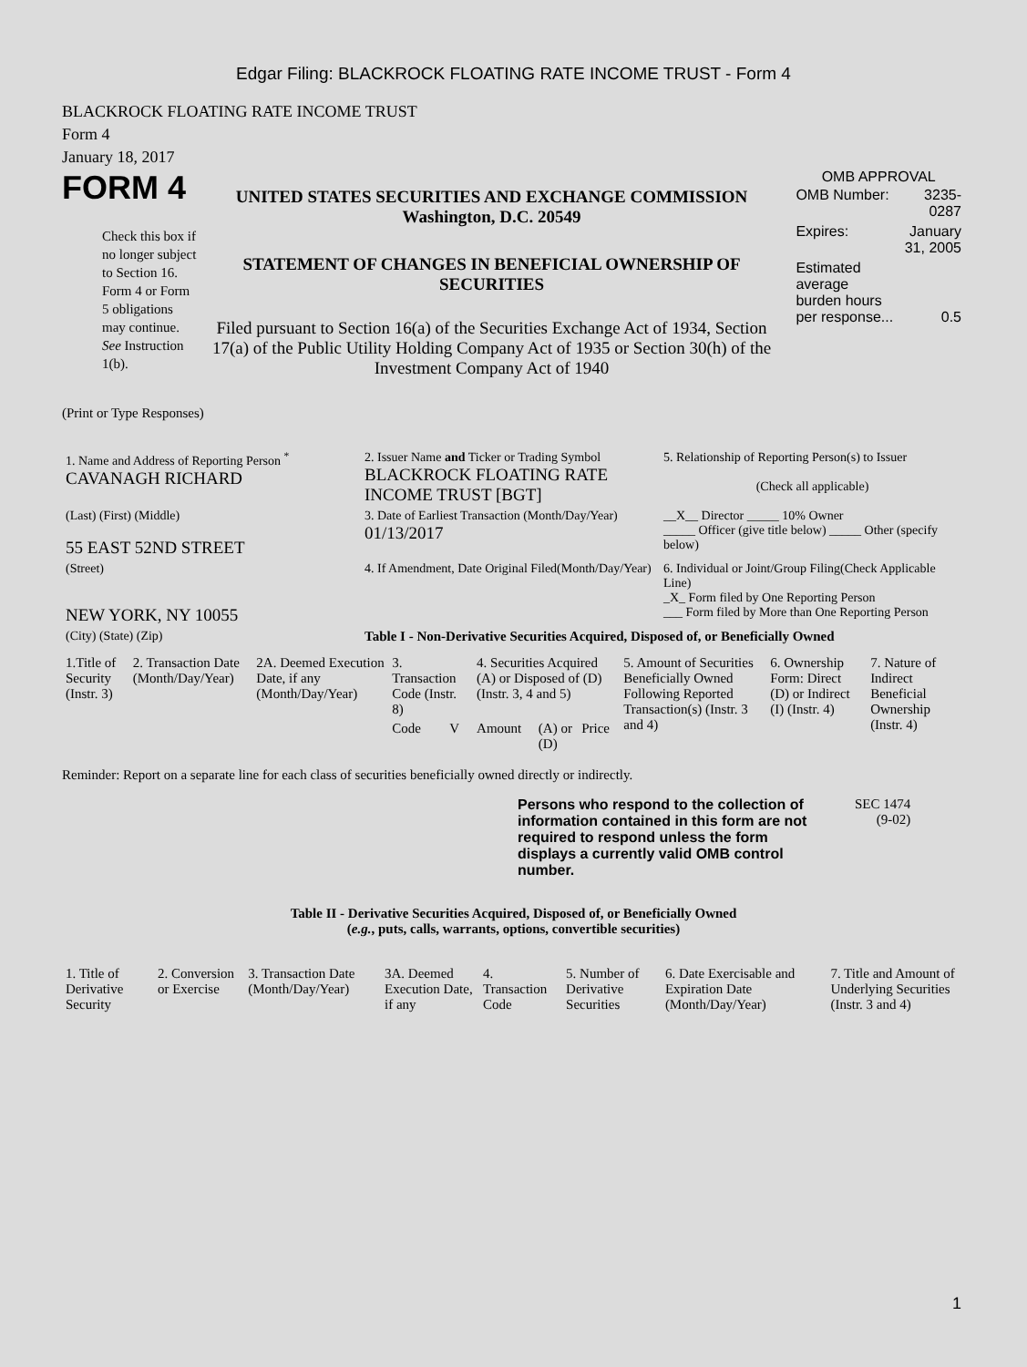Edgar Filing: BLACKROCK FLOATING RATE INCOME TRUST - Form 4
BLACKROCK FLOATING RATE INCOME TRUST
Form 4
January 18, 2017
FORM 4
Check this box if no longer subject to Section 16. Form 4 or Form 5 obligations may continue. See Instruction 1(b).
UNITED STATES SECURITIES AND EXCHANGE COMMISSION
Washington, D.C. 20549
STATEMENT OF CHANGES IN BENEFICIAL OWNERSHIP OF SECURITIES
Filed pursuant to Section 16(a) of the Securities Exchange Act of 1934, Section 17(a) of the Public Utility Holding Company Act of 1935 or Section 30(h) of the Investment Company Act of 1940
OMB APPROVAL
| OMB Number: | 3235-0287 |
| Expires: | January 31, 2005 |
| Estimated average burden hours per response... | 0.5 |
(Print or Type Responses)
| 1. Name and Address of Reporting Person <sup>*</sup> CAVANAGH RICHARD | 2. Issuer Name and Ticker or Trading Symbol BLACKROCK FLOATING RATE INCOME TRUST [BGT] | 5. Relationship of Reporting Person(s) to Issuer (Check all applicable) |
| (Last) (First) (Middle) 55 EAST 52ND STREET | 3. Date of Earliest Transaction (Month/Day/Year) 01/13/2017 | __X__ Director _____ 10% Owner _____ Officer (give title below) _____ Other (specify below) |
| (Street) NEW YORK, NY 10055 | 4. If Amendment, Date Original Filed(Month/Day/Year) | 6. Individual or Joint/Group Filing(Check Applicable Line) _X_ Form filed by One Reporting Person ___ Form filed by More than One Reporting Person |
| (City) (State) (Zip) | Table I - Non-Derivative Securities Acquired, Disposed of, or Beneficially Owned | |
| 1.Title of Security (Instr. 3) | 2. Transaction Date (Month/Day/Year) | 2A. Deemed Execution Date, if any (Month/Day/Year) | 3. Transaction Code (Instr. 8) | | 4. Securities Acquired (A) or Disposed of (D) (Instr. 3, 4 and 5) | | | 5. Amount of Securities Beneficially Owned Following Reported Transaction(s) (Instr. 3 and 4) | 6. Ownership Form: Direct (D) or Indirect (I) (Instr. 4) | 7. Nature of Indirect Beneficial Ownership (Instr. 4) |
| --- | --- | --- | --- | --- | --- | --- | --- | --- | --- | --- |
| | | | Code | V | Amount | (A) or (D) | Price | | | |
Reminder: Report on a separate line for each class of securities beneficially owned directly or indirectly.
Persons who respond to the collection of information contained in this form are not required to respond unless the form displays a currently valid OMB control number.
SEC 1474
(9-02)
Table II - Derivative Securities Acquired, Disposed of, or Beneficially Owned
(e.g., puts, calls, warrants, options, convertible securities)
| 1. Title of Derivative Security | 2. Conversion or Exercise | 3. Transaction Date (Month/Day/Year) | 3A. Deemed Execution Date, if any | 4. Transaction Code | 5. Number of Derivative Securities | 6. Date Exercisable and Expiration Date (Month/Day/Year) | 7. Title and Amount of Underlying Securities (Instr. 3 and 4) |
| --- | --- | --- | --- | --- | --- | --- | --- |
1